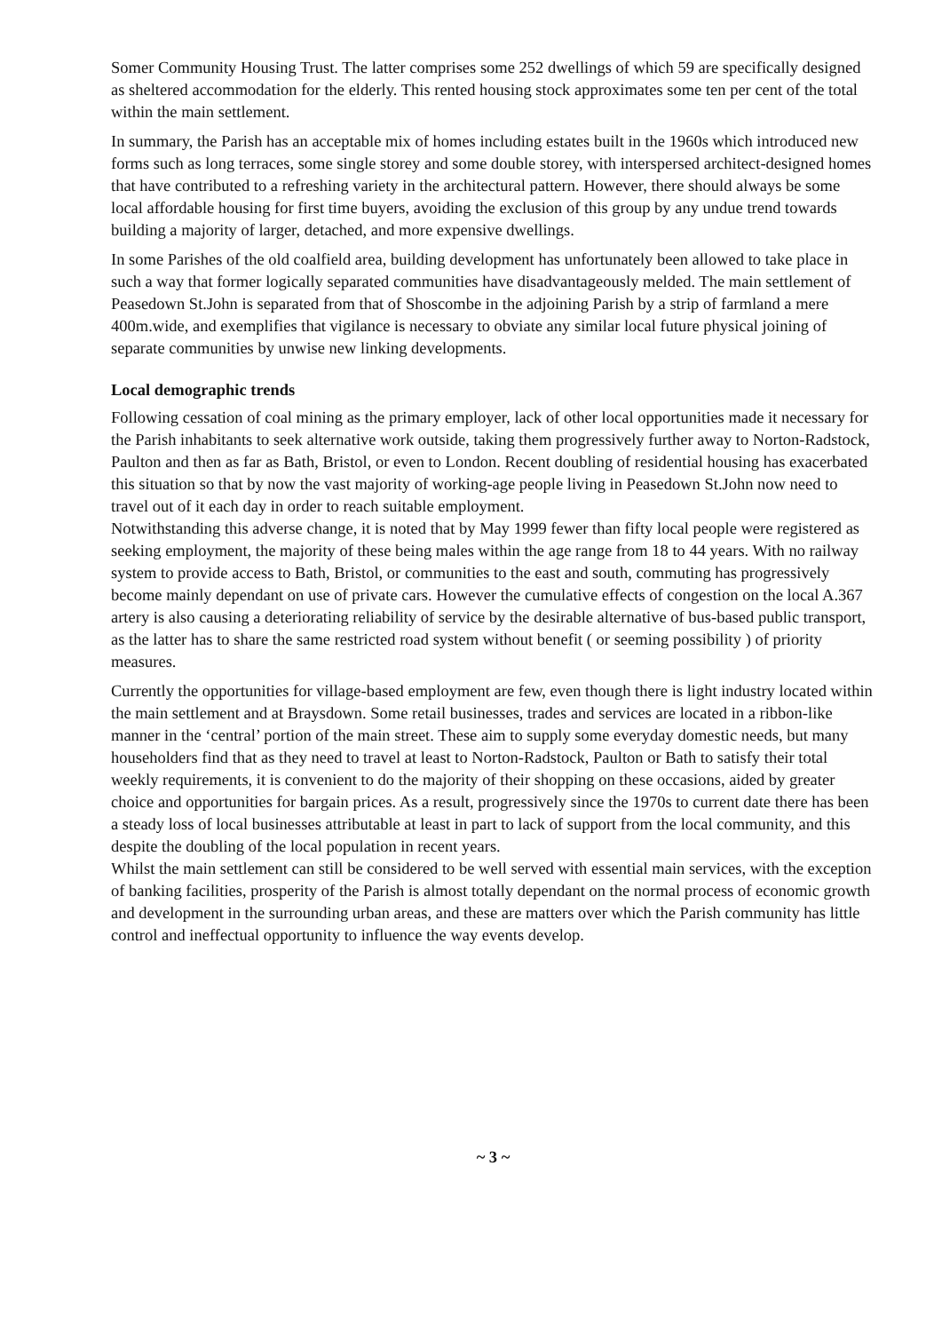Somer Community Housing Trust. The latter comprises some 252 dwellings of which 59 are specifically designed as sheltered accommodation for the elderly. This rented housing stock approximates some ten per cent of the total within the main settlement.
In summary, the Parish has an acceptable mix of homes including estates built in the 1960s which introduced new forms such as long terraces, some single storey and some double storey, with interspersed architect-designed homes that have contributed to a refreshing variety in the architectural pattern. However, there should always be some local affordable housing for first time buyers, avoiding the exclusion of this group by any undue trend towards building a majority of larger, detached, and more expensive dwellings.
In some Parishes of the old coalfield area, building development has unfortunately been allowed to take place in such a way that former logically separated communities have disadvantageously melded. The main settlement of Peasedown St.John is separated from that of Shoscombe in the adjoining Parish by a strip of farmland a mere 400m.wide, and exemplifies that vigilance is necessary to obviate any similar local future physical joining of separate communities by unwise new linking developments.
Local demographic trends
Following cessation of coal mining as the primary employer, lack of other local opportunities made it necessary for the Parish inhabitants to seek alternative work outside, taking them progressively further away to Norton-Radstock, Paulton and then as far as Bath, Bristol, or even to London. Recent doubling of residential housing has exacerbated this situation so that by now the vast majority of working-age people living in Peasedown St.John now need to travel out of it each day in order to reach suitable employment.
Notwithstanding this adverse change, it is noted that by May 1999 fewer than fifty local people were registered as seeking employment, the majority of these being males within the age range from 18 to 44 years. With no railway system to provide access to Bath, Bristol, or communities to the east and south, commuting has progressively become mainly dependant on use of private cars. However the cumulative effects of congestion on the local A.367 artery is also causing a deteriorating reliability of service by the desirable alternative of bus-based public transport, as the latter has to share the same restricted road system without benefit ( or seeming possibility ) of priority measures.
Currently the opportunities for village-based employment are few, even though there is light industry located within the main settlement and at Braysdown. Some retail businesses, trades and services are located in a ribbon-like manner in the ‘central’ portion of the main street. These aim to supply some everyday domestic needs, but many householders find that as they need to travel at least to Norton-Radstock, Paulton or Bath to satisfy their total weekly requirements, it is convenient to do the majority of their shopping on these occasions, aided by greater choice and opportunities for bargain prices. As a result, progressively since the 1970s to current date there has been a steady loss of local businesses attributable at least in part to lack of support from the local community, and this despite the doubling of the local population in recent years.
Whilst the main settlement can still be considered to be well served with essential main services, with the exception of banking facilities, prosperity of the Parish is almost totally dependant on the normal process of economic growth and development in the surrounding urban areas, and these are matters over which the Parish community has little control and ineffectual opportunity to influence the way events develop.
~ 3 ~